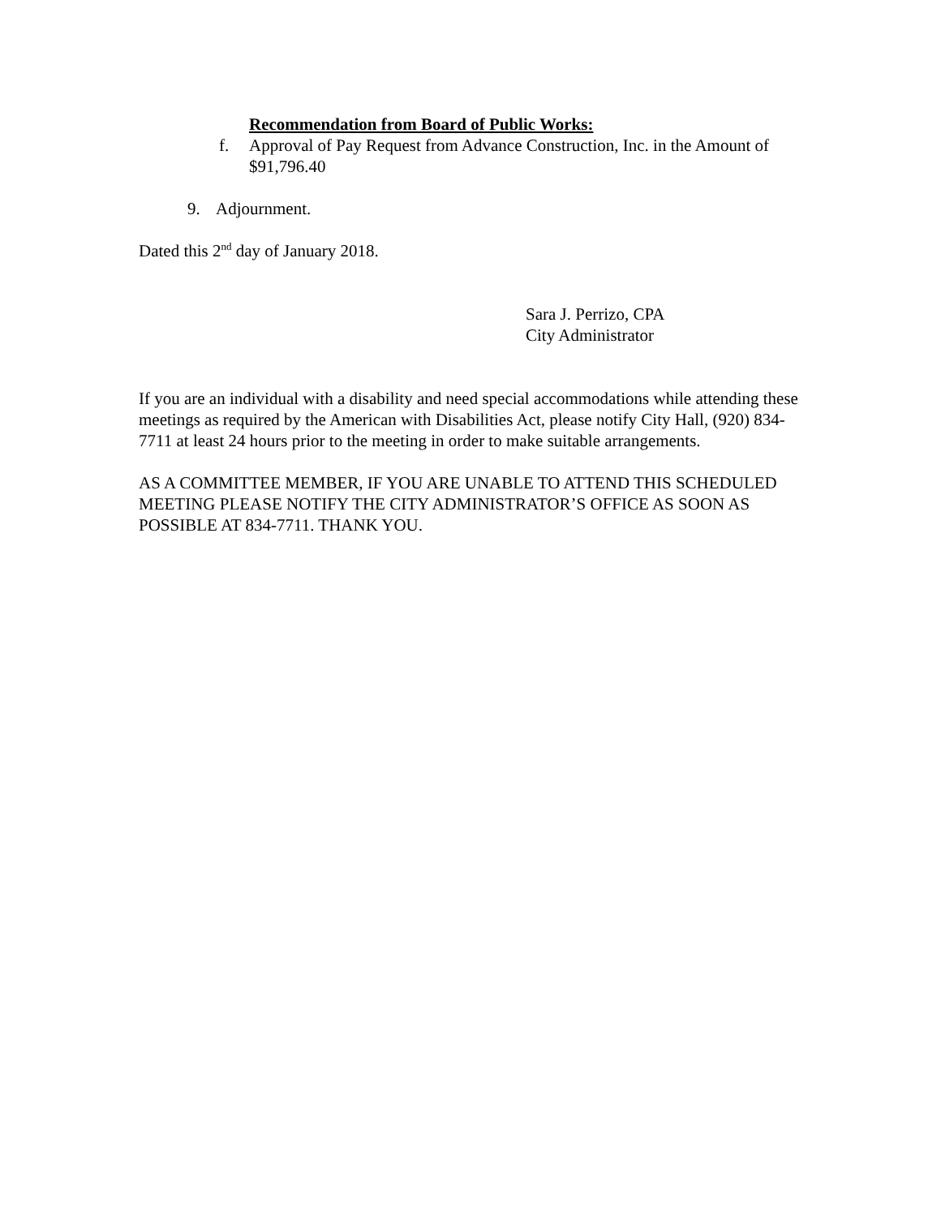Recommendation from Board of Public Works:
f. Approval of Pay Request from Advance Construction, Inc. in the Amount of $91,796.40
9. Adjournment.
Dated this 2<sup>nd</sup> day of January 2018.
Sara J. Perrizo, CPA
City Administrator
If you are an individual with a disability and need special accommodations while attending these meetings as required by the American with Disabilities Act, please notify City Hall, (920) 834-7711 at least 24 hours prior to the meeting in order to make suitable arrangements.
AS A COMMITTEE MEMBER, IF YOU ARE UNABLE TO ATTEND THIS SCHEDULED MEETING PLEASE NOTIFY THE CITY ADMINISTRATOR’S OFFICE AS SOON AS POSSIBLE AT 834-7711. THANK YOU.